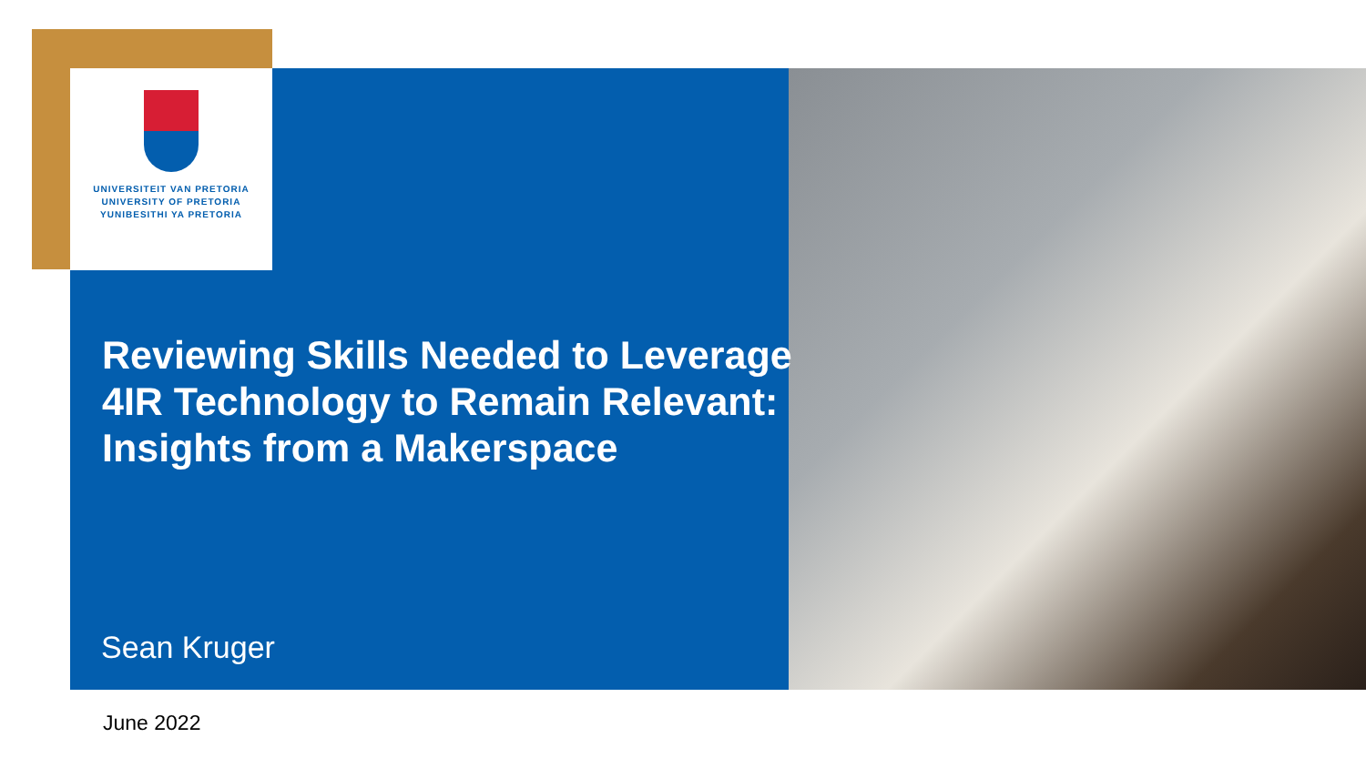UNIVERSITEIT VAN PRETORIA
UNIVERSITY OF PRETORIA
YUNIBESITHI YA PRETORIA
Reviewing Skills Needed to Leverage 4IR Technology to Remain Relevant: Insights from a Makerspace
Sean Kruger
June 2022